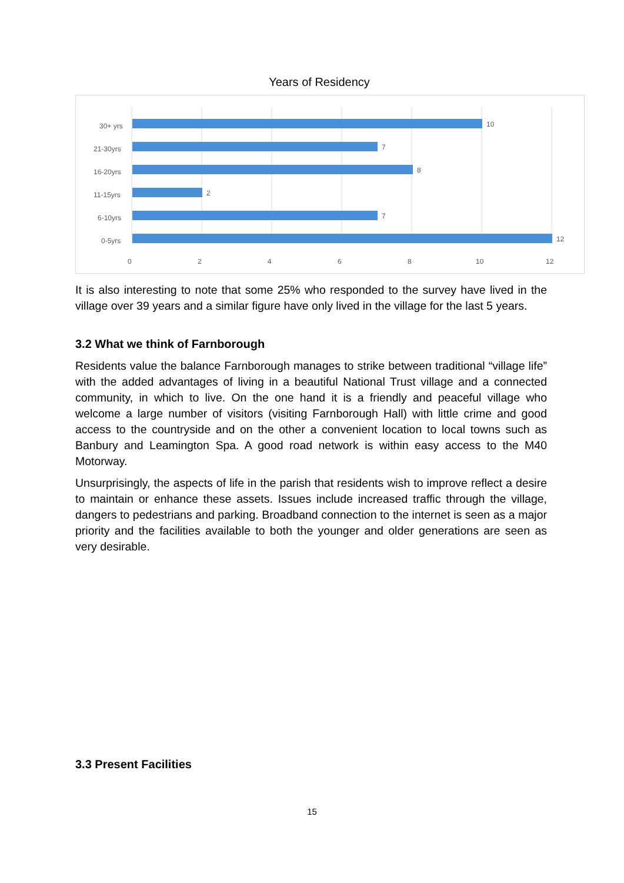Years of Residency
30+ yrs
21-30yrs
16-20yrs
11-15yrs
6-10yrs
0-5yrs
10
7
8
2
7
12
0
2
4
6
8
10
12
It is also interesting to note that some 25% who responded to the survey have lived in the village over 39 years and a similar figure have only lived in the village for the last 5 years.
3.2 What we think of Farnborough
Residents value the balance Farnborough manages to strike between traditional “village life” with the added advantages of living in a beautiful National Trust village and a connected community, in which to live. On the one hand it is a friendly and peaceful village who welcome a large number of visitors (visiting Farnborough Hall) with little crime and good access to the countryside and on the other a convenient location to local towns such as Banbury and Leamington Spa. A good road network is within easy access to the M40 Motorway.
Unsurprisingly, the aspects of life in the parish that residents wish to improve reflect a desire to maintain or enhance these assets. Issues include increased traffic through the village, dangers to pedestrians and parking. Broadband connection to the internet is seen as a major priority and the facilities available to both the younger and older generations are seen as very desirable.
3.3 Present Facilities
15